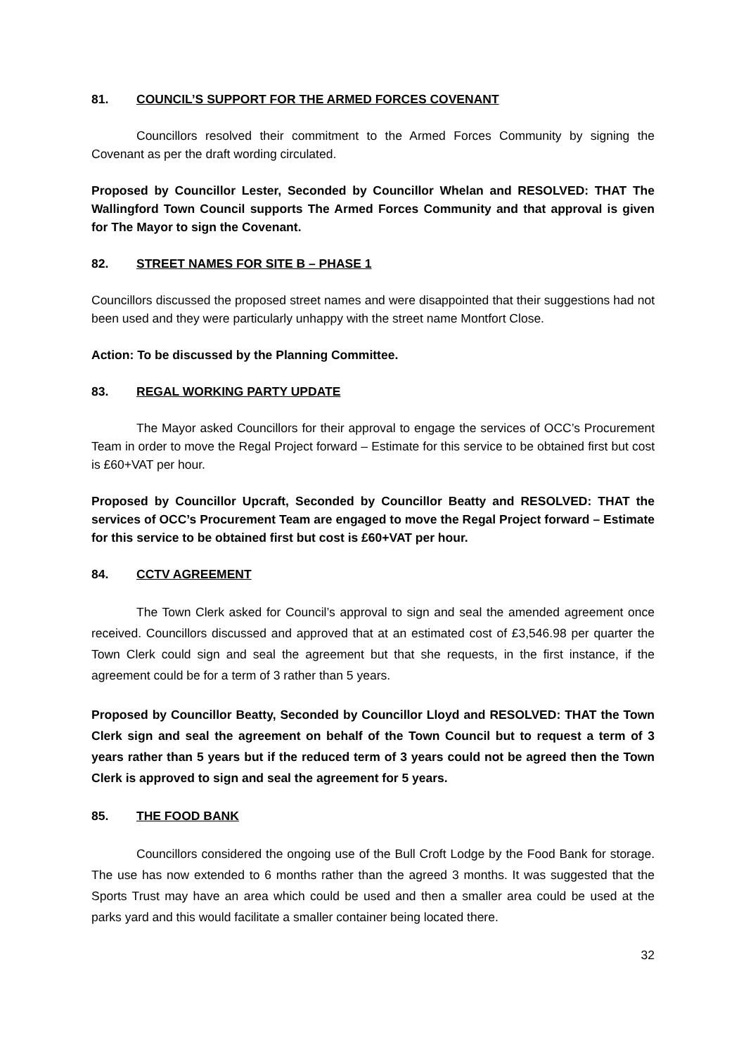81. COUNCIL’S SUPPORT FOR THE ARMED FORCES COVENANT
Councillors resolved their commitment to the Armed Forces Community by signing the Covenant as per the draft wording circulated.
Proposed by Councillor Lester, Seconded by Councillor Whelan and RESOLVED: THAT The Wallingford Town Council supports The Armed Forces Community and that approval is given for The Mayor to sign the Covenant.
82. STREET NAMES FOR SITE B – PHASE 1
Councillors discussed the proposed street names and were disappointed that their suggestions had not been used and they were particularly unhappy with the street name Montfort Close.
Action: To be discussed by the Planning Committee.
83. REGAL WORKING PARTY UPDATE
The Mayor asked Councillors for their approval to engage the services of OCC’s Procurement Team in order to move the Regal Project forward – Estimate for this service to be obtained first but cost is £60+VAT per hour.
Proposed by Councillor Upcraft, Seconded by Councillor Beatty and RESOLVED: THAT the services of OCC’s Procurement Team are engaged to move the Regal Project forward – Estimate for this service to be obtained first but cost is £60+VAT per hour.
84. CCTV AGREEMENT
The Town Clerk asked for Council’s approval to sign and seal the amended agreement once received. Councillors discussed and approved that at an estimated cost of £3,546.98 per quarter the Town Clerk could sign and seal the agreement but that she requests, in the first instance, if the agreement could be for a term of 3 rather than 5 years.
Proposed by Councillor Beatty, Seconded by Councillor Lloyd and RESOLVED: THAT the Town Clerk sign and seal the agreement on behalf of the Town Council but to request a term of 3 years rather than 5 years but if the reduced term of 3 years could not be agreed then the Town Clerk is approved to sign and seal the agreement for 5 years.
85. THE FOOD BANK
Councillors considered the ongoing use of the Bull Croft Lodge by the Food Bank for storage. The use has now extended to 6 months rather than the agreed 3 months. It was suggested that the Sports Trust may have an area which could be used and then a smaller area could be used at the parks yard and this would facilitate a smaller container being located there.
32